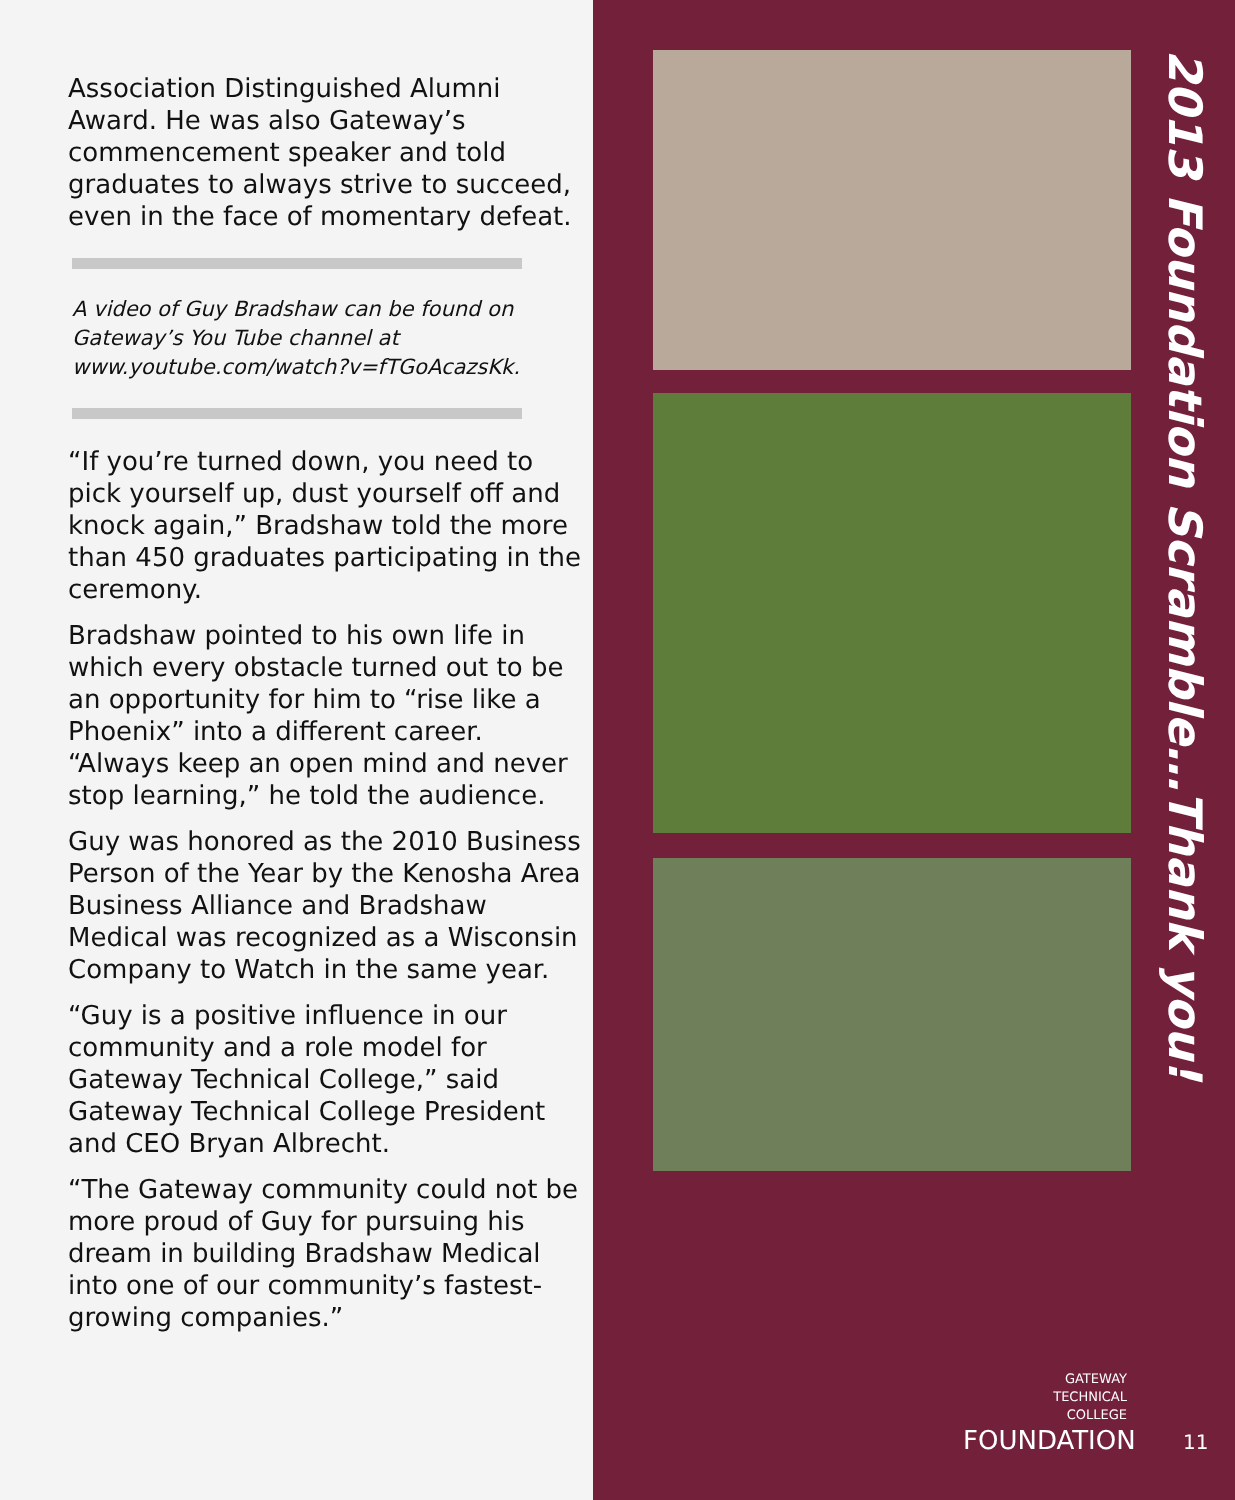Association Distinguished Alumni Award. He was also Gateway’s commencement speaker and told graduates to always strive to succeed, even in the face of momentary defeat.
A video of Guy Bradshaw can be found on Gateway’s You Tube channel at www.youtube.com/watch?v=fTGoAcazsKk.
“If you’re turned down, you need to pick yourself up, dust yourself off and knock again,” Bradshaw told the more than 450 graduates participating in the ceremony.
Bradshaw pointed to his own life in which every obstacle turned out to be an opportunity for him to “rise like a Phoenix” into a different career. “Always keep an open mind and never stop learning,” he told the audience.
Guy was honored as the 2010 Business Person of the Year by the Kenosha Area Business Alliance and Bradshaw Medical was recognized as a Wisconsin Company to Watch in the same year.
“Guy is a positive influence in our community and a role model for Gateway Technical College,” said Gateway Technical College President and CEO Bryan Albrecht.
“The Gateway community could not be more proud of Guy for pursuing his dream in building Bradshaw Medical into one of our community’s fastest-growing companies.”
2013 Foundation Scramble…Thank you!
GATEWAY
TECHNICAL
COLLEGE
FOUNDATION 11